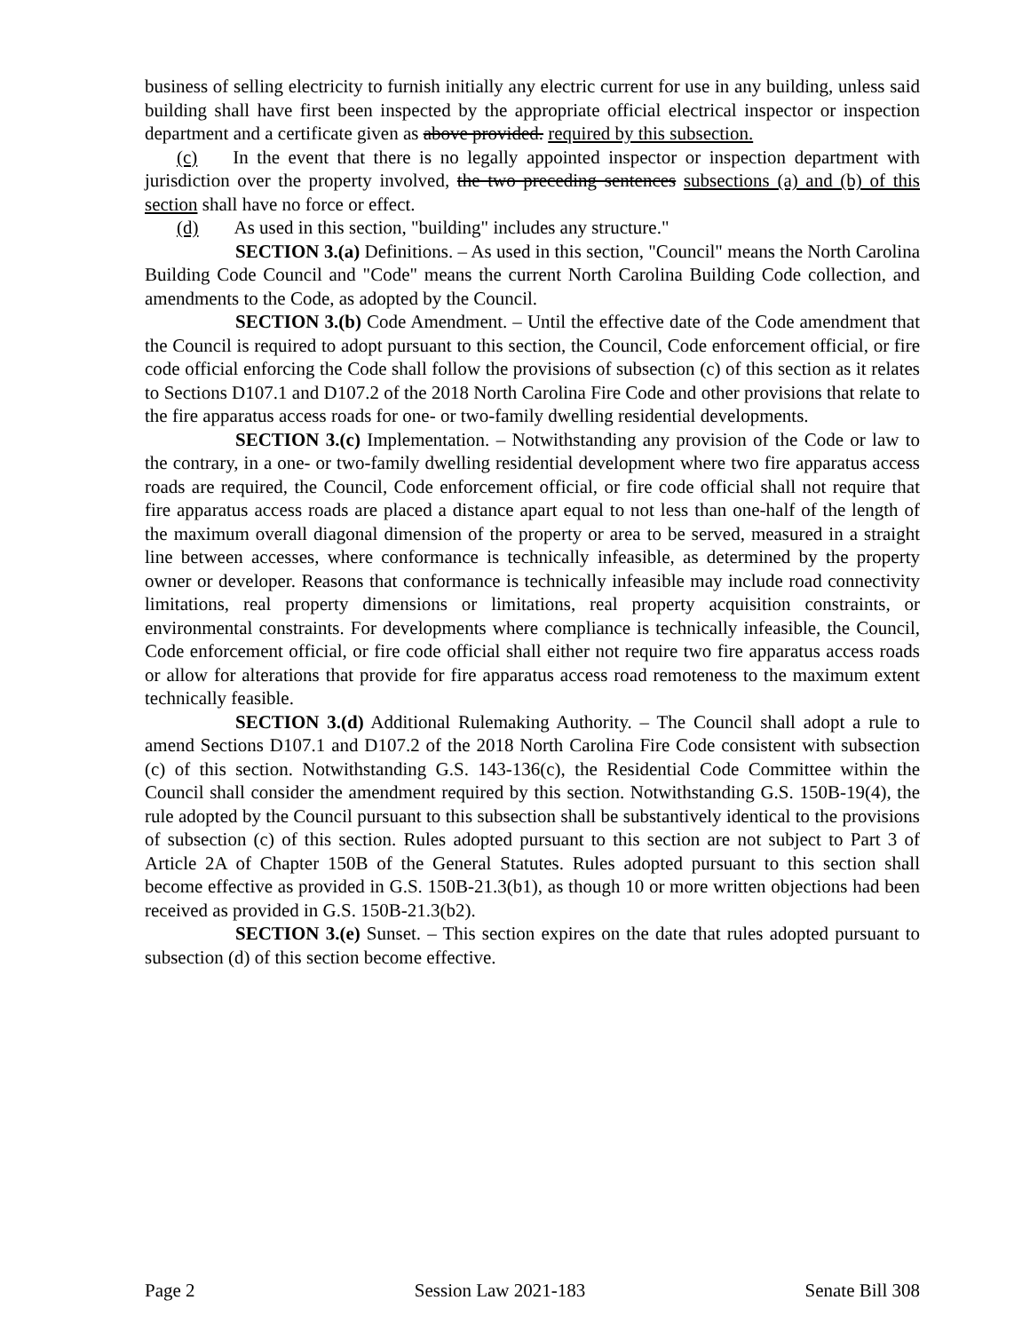business of selling electricity to furnish initially any electric current for use in any building, unless said building shall have first been inspected by the appropriate official electrical inspector or inspection department and a certificate given as above provided. required by this subsection.
(c) In the event that there is no legally appointed inspector or inspection department with jurisdiction over the property involved, the two preceding sentences subsections (a) and (b) of this section shall have no force or effect.
(d) As used in this section, "building" includes any structure."
SECTION 3.(a) Definitions. – As used in this section, "Council" means the North Carolina Building Code Council and "Code" means the current North Carolina Building Code collection, and amendments to the Code, as adopted by the Council.
SECTION 3.(b) Code Amendment. – Until the effective date of the Code amendment that the Council is required to adopt pursuant to this section, the Council, Code enforcement official, or fire code official enforcing the Code shall follow the provisions of subsection (c) of this section as it relates to Sections D107.1 and D107.2 of the 2018 North Carolina Fire Code and other provisions that relate to the fire apparatus access roads for one- or two-family dwelling residential developments.
SECTION 3.(c) Implementation. – Notwithstanding any provision of the Code or law to the contrary, in a one- or two-family dwelling residential development where two fire apparatus access roads are required, the Council, Code enforcement official, or fire code official shall not require that fire apparatus access roads are placed a distance apart equal to not less than one-half of the length of the maximum overall diagonal dimension of the property or area to be served, measured in a straight line between accesses, where conformance is technically infeasible, as determined by the property owner or developer. Reasons that conformance is technically infeasible may include road connectivity limitations, real property dimensions or limitations, real property acquisition constraints, or environmental constraints. For developments where compliance is technically infeasible, the Council, Code enforcement official, or fire code official shall either not require two fire apparatus access roads or allow for alterations that provide for fire apparatus access road remoteness to the maximum extent technically feasible.
SECTION 3.(d) Additional Rulemaking Authority. – The Council shall adopt a rule to amend Sections D107.1 and D107.2 of the 2018 North Carolina Fire Code consistent with subsection (c) of this section. Notwithstanding G.S. 143-136(c), the Residential Code Committee within the Council shall consider the amendment required by this section. Notwithstanding G.S. 150B-19(4), the rule adopted by the Council pursuant to this subsection shall be substantively identical to the provisions of subsection (c) of this section. Rules adopted pursuant to this section are not subject to Part 3 of Article 2A of Chapter 150B of the General Statutes. Rules adopted pursuant to this section shall become effective as provided in G.S. 150B-21.3(b1), as though 10 or more written objections had been received as provided in G.S. 150B-21.3(b2).
SECTION 3.(e) Sunset. – This section expires on the date that rules adopted pursuant to subsection (d) of this section become effective.
Page 2 Session Law 2021-183 Senate Bill 308